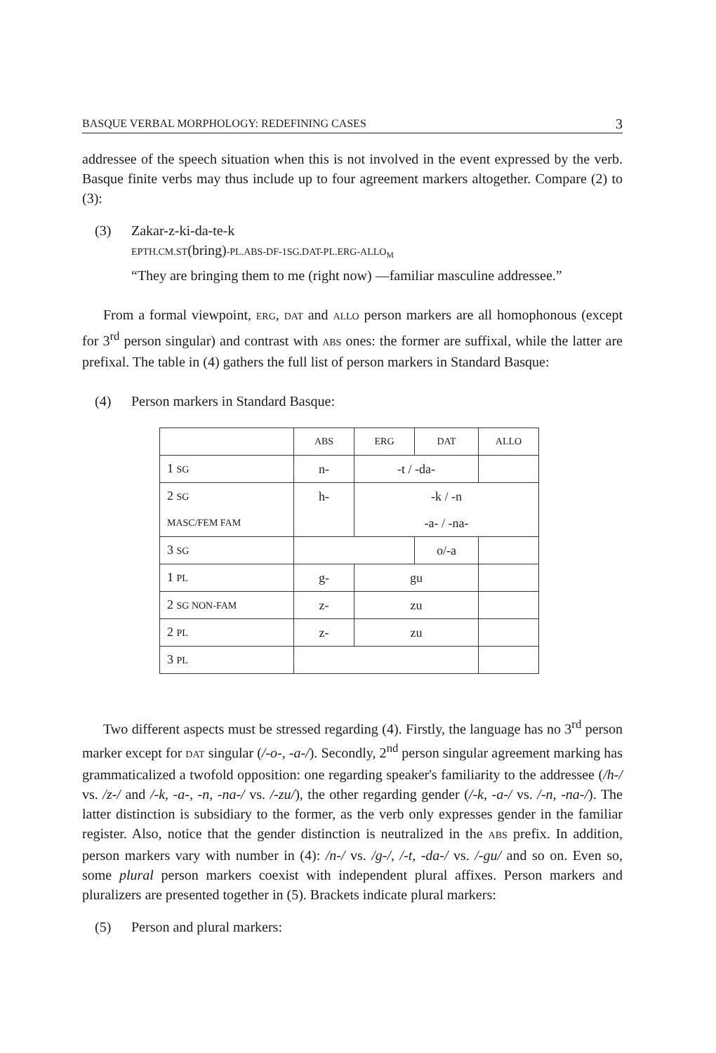BASQUE VERBAL MORPHOLOGY: REDEFINING CASES 3
addressee of the speech situation when this is not involved in the event expressed by the verb. Basque finite verbs may thus include up to four agreement markers altogether. Compare (2) to (3):
(3) Zakar-z-ki-da-te-k
EPTH.CM.ST(bring)-PL.ABS-DF-1SG.DAT-PL.ERG-ALLO<sub>M</sub>
“They are bringing them to me (right now) —familiar masculine addressee.”
From a formal viewpoint, ERG, DAT and ALLO person markers are all homophonous (except for 3<sup>rd</sup> person singular) and contrast with ABS ones: the former are suffixal, while the latter are prefixal. The table in (4) gathers the full list of person markers in Standard Basque:
(4) Person markers in Standard Basque:
| | ABS | ERG | DAT | ALLO |
| 1 SG | n- | -t / -da- | | |
| 2 SG | h- | -k / -n | | |
| MASC/FEM FAM | | -a- / -na- | | |
| 3 SG | | | o/-a | |
| 1 PL | g- | gu | | |
| 2 SG NON-FAM | z- | zu | | |
| 2 PL | z- | zu | | |
| 3 PL | | | | |
Two different aspects must be stressed regarding (4). Firstly, the language has no 3<sup>rd</sup> person marker except for DAT singular (/-o-, -a-/). Secondly, 2<sup>nd</sup> person singular agreement marking has grammaticalized a twofold opposition: one regarding speaker's familiarity to the addressee (/h-/ vs. /z-/ and /-k, -a-, -n, -na-/ vs. /-zu/), the other regarding gender (/-k, -a-/ vs. /-n, -na-/). The latter distinction is subsidiary to the former, as the verb only expresses gender in the familiar register. Also, notice that the gender distinction is neutralized in the ABS prefix. In addition, person markers vary with number in (4): /n-/ vs. /g-/, /-t, -da-/ vs. /-gu/ and so on. Even so, some plural person markers coexist with independent plural affixes. Person markers and pluralizers are presented together in (5). Brackets indicate plural markers:
(5) Person and plural markers: